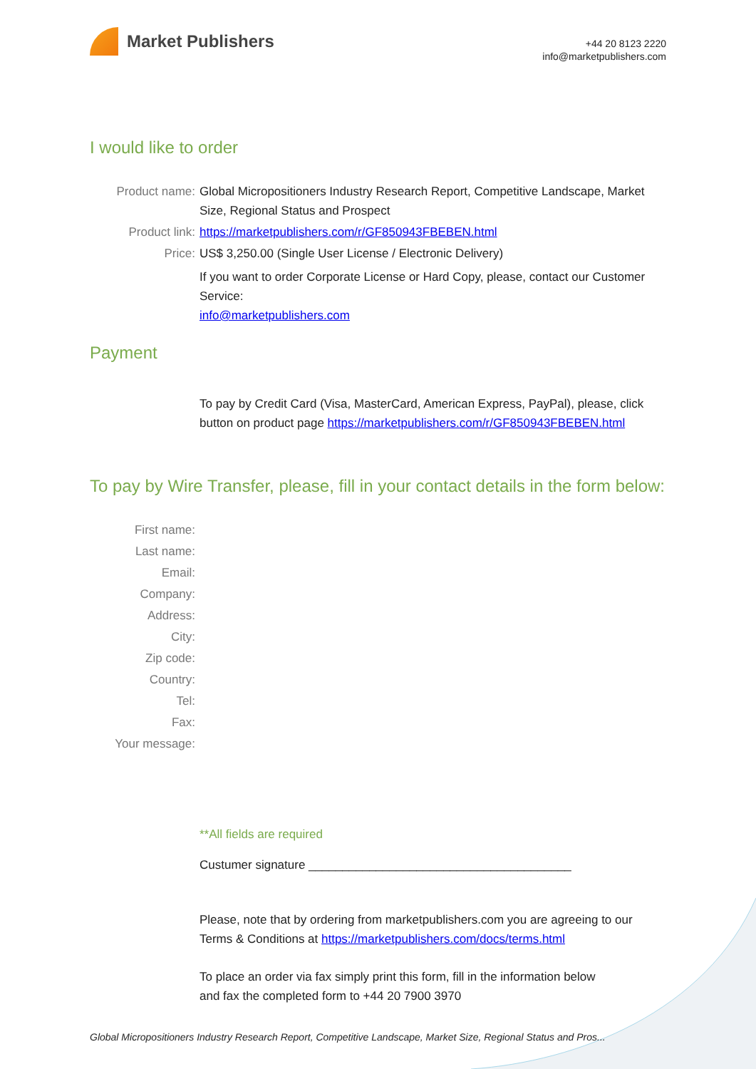Market Publishers
+44 20 8123 2220
info@marketpublishers.com
I would like to order
Product name: Global Micropositioners Industry Research Report, Competitive Landscape, Market Size, Regional Status and Prospect
Product link: https://marketpublishers.com/r/GF850943FBEBEN.html
Price: US$ 3,250.00 (Single User License / Electronic Delivery)
If you want to order Corporate License or Hard Copy, please, contact our Customer Service:
info@marketpublishers.com
Payment
To pay by Credit Card (Visa, MasterCard, American Express, PayPal), please, click button on product page https://marketpublishers.com/r/GF850943FBEBEN.html
To pay by Wire Transfer, please, fill in your contact details in the form below:
First name:
Last name:
Email:
Company:
Address:
City:
Zip code:
Country:
Tel:
Fax:
Your message:
**All fields are required
Custumer signature _______________________________________
Please, note that by ordering from marketpublishers.com you are agreeing to our Terms & Conditions at https://marketpublishers.com/docs/terms.html
To place an order via fax simply print this form, fill in the information below
and fax the completed form to +44 20 7900 3970
Global Micropositioners Industry Research Report, Competitive Landscape, Market Size, Regional Status and Pros...